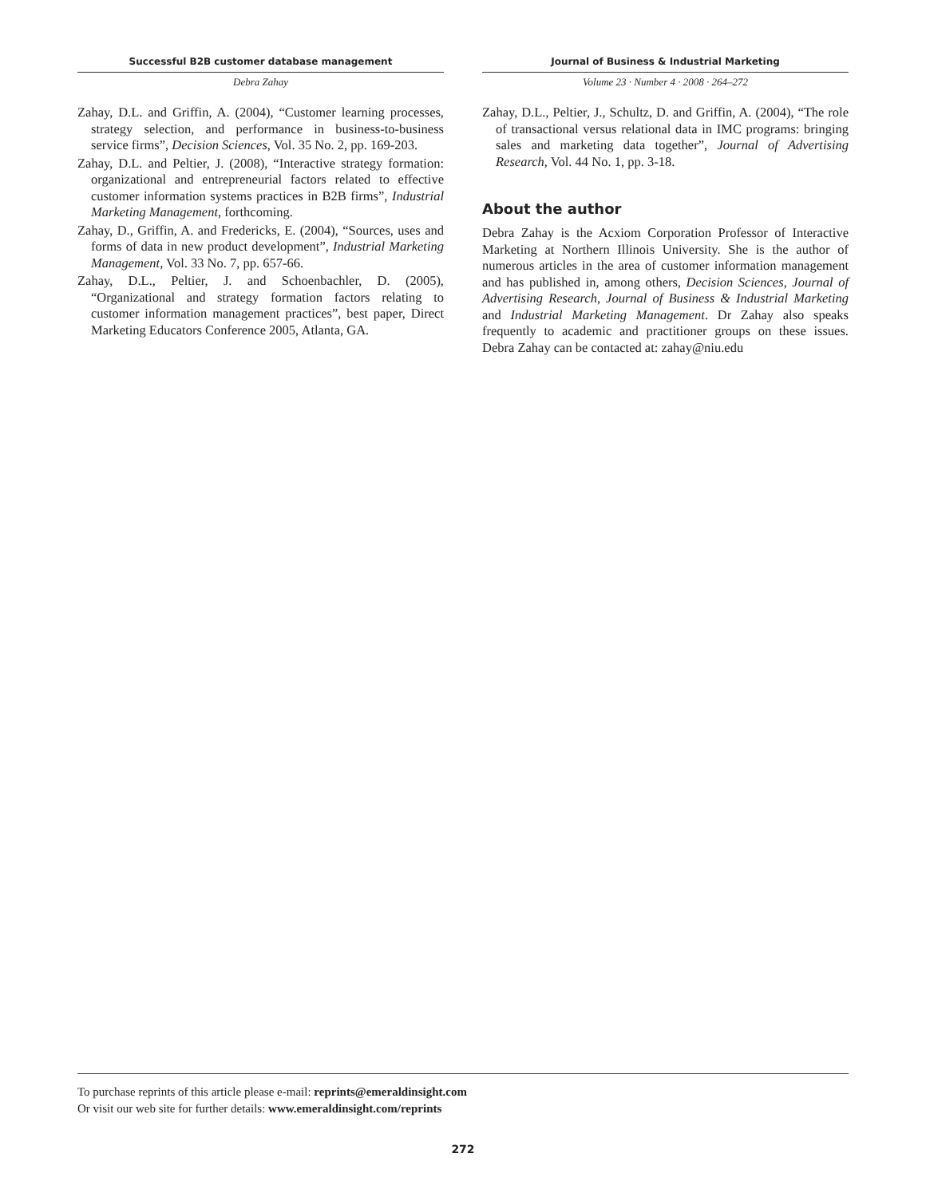Successful B2B customer database management
Debra Zahay
Zahay, D.L. and Griffin, A. (2004), “Customer learning processes, strategy selection, and performance in business-to-business service firms”, Decision Sciences, Vol. 35 No. 2, pp. 169-203.
Zahay, D.L. and Peltier, J. (2008), “Interactive strategy formation: organizational and entrepreneurial factors related to effective customer information systems practices in B2B firms”, Industrial Marketing Management, forthcoming.
Zahay, D., Griffin, A. and Fredericks, E. (2004), “Sources, uses and forms of data in new product development”, Industrial Marketing Management, Vol. 33 No. 7, pp. 657-66.
Zahay, D.L., Peltier, J. and Schoenbachler, D. (2005), “Organizational and strategy formation factors relating to customer information management practices”, best paper, Direct Marketing Educators Conference 2005, Atlanta, GA.
Journal of Business & Industrial Marketing
Volume 23 · Number 4 · 2008 · 264–272
Zahay, D.L., Peltier, J., Schultz, D. and Griffin, A. (2004), “The role of transactional versus relational data in IMC programs: bringing sales and marketing data together”, Journal of Advertising Research, Vol. 44 No. 1, pp. 3-18.
About the author
Debra Zahay is the Acxiom Corporation Professor of Interactive Marketing at Northern Illinois University. She is the author of numerous articles in the area of customer information management and has published in, among others, Decision Sciences, Journal of Advertising Research, Journal of Business & Industrial Marketing and Industrial Marketing Management. Dr Zahay also speaks frequently to academic and practitioner groups on these issues. Debra Zahay can be contacted at: zahay@niu.edu
To purchase reprints of this article please e-mail: reprints@emeraldinsight.com
Or visit our web site for further details: www.emeraldinsight.com/reprints
272